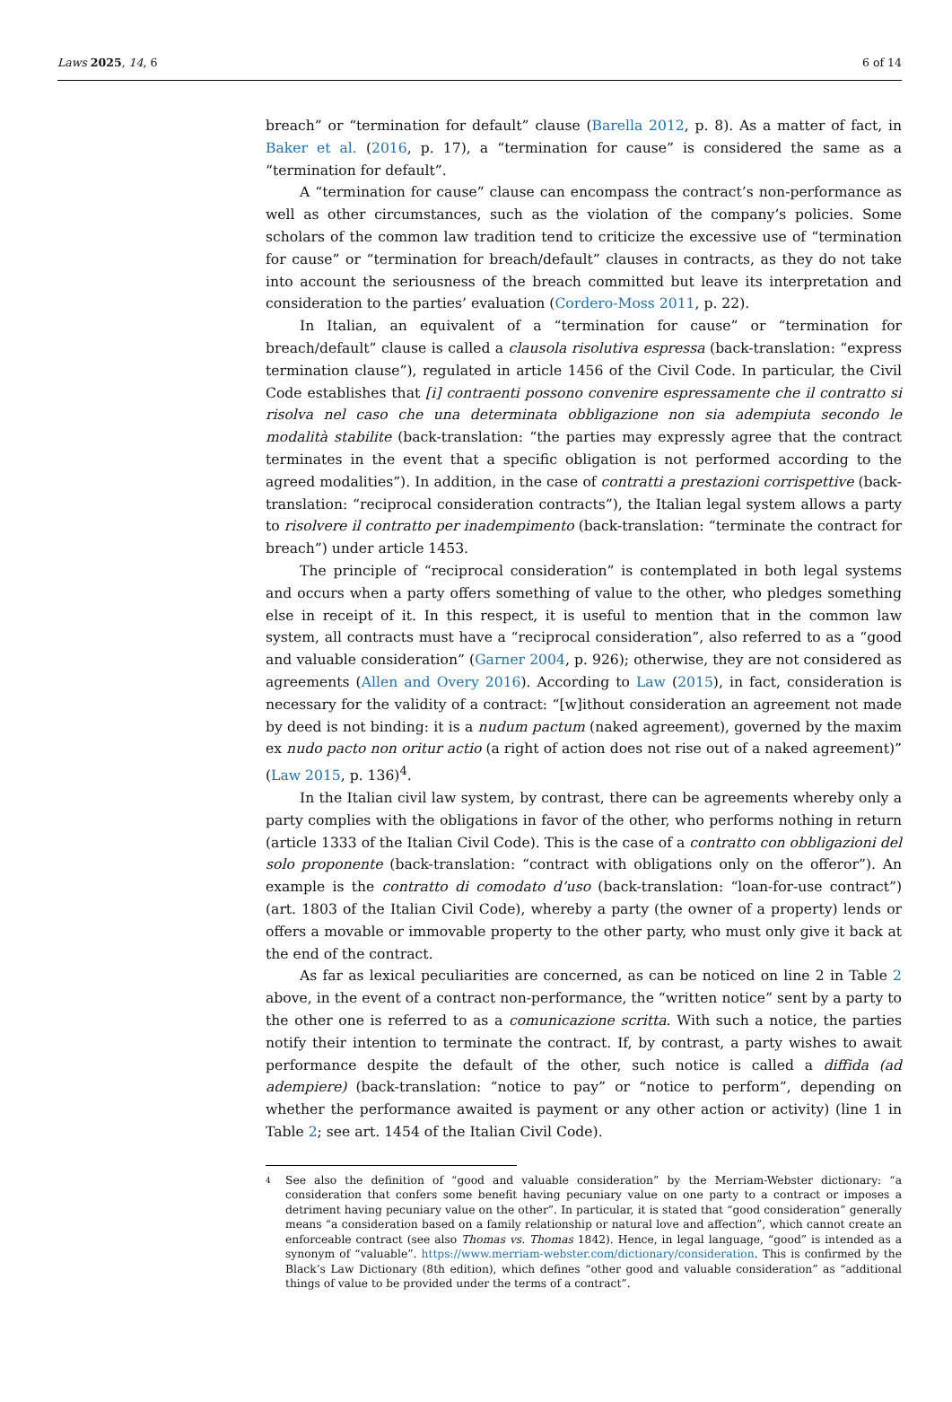Laws 2025, 14, 6 6 of 14
breach” or “termination for default” clause (Barella 2012, p. 8). As a matter of fact, in Baker et al. (2016, p. 17), a “termination for cause” is considered the same as a “termination for default”.
A “termination for cause” clause can encompass the contract’s non-performance as well as other circumstances, such as the violation of the company’s policies. Some scholars of the common law tradition tend to criticize the excessive use of “termination for cause” or “termination for breach/default” clauses in contracts, as they do not take into account the seriousness of the breach committed but leave its interpretation and consideration to the parties’ evaluation (Cordero-Moss 2011, p. 22).
In Italian, an equivalent of a “termination for cause” or “termination for breach/default” clause is called a clausola risolutiva espressa (back-translation: “express termination clause”), regulated in article 1456 of the Civil Code. In particular, the Civil Code establishes that [i] contraenti possono convenire espressamente che il contratto si risolva nel caso che una determinata obbligazione non sia adempiuta secondo le modalità stabilite (back-translation: “the parties may expressly agree that the contract terminates in the event that a specific obligation is not performed according to the agreed modalities”). In addition, in the case of contratti a prestazioni corrispettive (back-translation: “reciprocal consideration contracts”), the Italian legal system allows a party to risolvere il contratto per inadempimento (back-translation: “terminate the contract for breach”) under article 1453.
The principle of “reciprocal consideration” is contemplated in both legal systems and occurs when a party offers something of value to the other, who pledges something else in receipt of it. In this respect, it is useful to mention that in the common law system, all contracts must have a “reciprocal consideration”, also referred to as a “good and valuable consideration” (Garner 2004, p. 926); otherwise, they are not considered as agreements (Allen and Overy 2016). According to Law (2015), in fact, consideration is necessary for the validity of a contract: “[w]ithout consideration an agreement not made by deed is not binding: it is a nudum pactum (naked agreement), governed by the maxim ex nudo pacto non oritur actio (a right of action does not rise out of a naked agreement)” (Law 2015, p. 136)<sup>4</sup>.
In the Italian civil law system, by contrast, there can be agreements whereby only a party complies with the obligations in favor of the other, who performs nothing in return (article 1333 of the Italian Civil Code). This is the case of a contratto con obbligazioni del solo proponente (back-translation: “contract with obligations only on the offeror”). An example is the contratto di comodato d’uso (back-translation: “loan-for-use contract”) (art. 1803 of the Italian Civil Code), whereby a party (the owner of a property) lends or offers a movable or immovable property to the other party, who must only give it back at the end of the contract.
As far as lexical peculiarities are concerned, as can be noticed on line 2 in Table 2 above, in the event of a contract non-performance, the “written notice” sent by a party to the other one is referred to as a comunicazione scritta. With such a notice, the parties notify their intention to terminate the contract. If, by contrast, a party wishes to await performance despite the default of the other, such notice is called a diffida (ad adempiere) (back-translation: “notice to pay” or “notice to perform”, depending on whether the performance awaited is payment or any other action or activity) (line 1 in Table 2; see art. 1454 of the Italian Civil Code).
4 See also the definition of “good and valuable consideration” by the Merriam-Webster dictionary: “a consideration that confers some benefit having pecuniary value on one party to a contract or imposes a detriment having pecuniary value on the other”. In particular, it is stated that “good consideration” generally means “a consideration based on a family relationship or natural love and affection”, which cannot create an enforceable contract (see also Thomas vs. Thomas 1842). Hence, in legal language, “good” is intended as a synonym of “valuable”. https://www.merriam-webster.com/dictionary/consideration. This is confirmed by the Black’s Law Dictionary (8th edition), which defines “other good and valuable consideration” as “additional things of value to be provided under the terms of a contract”.